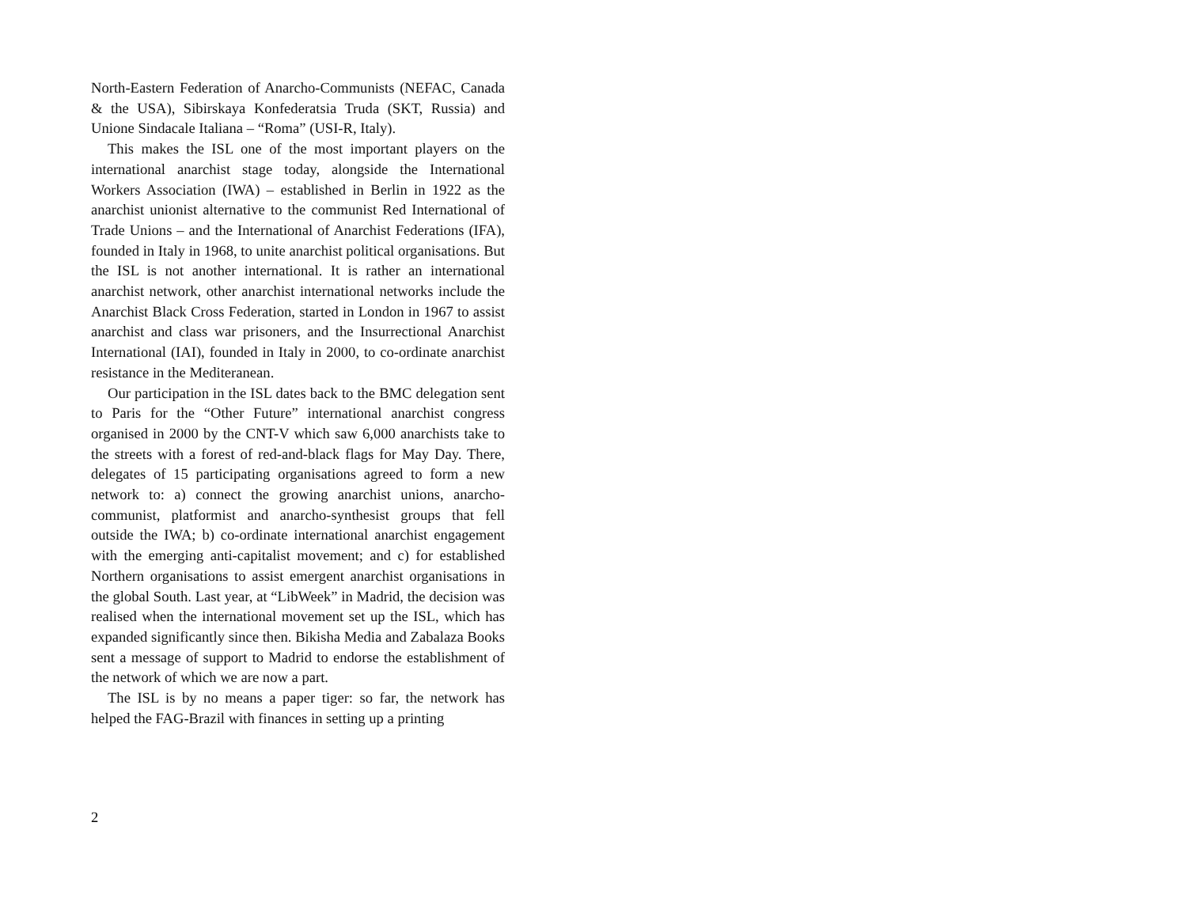North-Eastern Federation of Anarcho-Communists (NEFAC, Canada & the USA), Sibirskaya Konfederatsia Truda (SKT, Russia) and Unione Sindacale Italiana – “Roma” (USI-R, Italy).
This makes the ISL one of the most important players on the international anarchist stage today, alongside the International Workers Association (IWA) – established in Berlin in 1922 as the anarchist unionist alternative to the communist Red International of Trade Unions – and the International of Anarchist Federations (IFA), founded in Italy in 1968, to unite anarchist political organisations. But the ISL is not another international. It is rather an international anarchist network, other anarchist international networks include the Anarchist Black Cross Federation, started in London in 1967 to assist anarchist and class war prisoners, and the Insurrectional Anarchist International (IAI), founded in Italy in 2000, to co-ordinate anarchist resistance in the Mediteranean.
Our participation in the ISL dates back to the BMC delegation sent to Paris for the “Other Future” international anarchist congress organised in 2000 by the CNT-V which saw 6,000 anarchists take to the streets with a forest of red-and-black flags for May Day. There, delegates of 15 participating organisations agreed to form a new network to: a) connect the growing anarchist unions, anarcho-communist, platformist and anarcho-synthesist groups that fell outside the IWA; b) co-ordinate international anarchist engagement with the emerging anti-capitalist movement; and c) for established Northern organisations to assist emergent anarchist organisations in the global South. Last year, at “LibWeek” in Madrid, the decision was realised when the international movement set up the ISL, which has expanded significantly since then. Bikisha Media and Zabalaza Books sent a message of support to Madrid to endorse the establishment of the network of which we are now a part.
The ISL is by no means a paper tiger: so far, the network has helped the FAG-Brazil with finances in setting up a printing
2